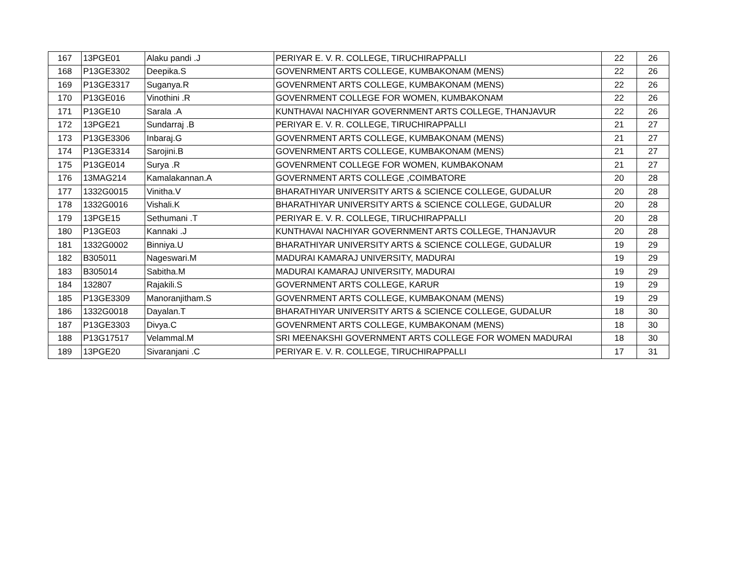| 167 | 13PGE01 | Alaku pandi .J | PERIYAR E. V. R. COLLEGE, TIRUCHIRAPPALLI | 22 | 26 |
| 168 | P13GE3302 | Deepika.S | GOVENRMENT ARTS COLLEGE, KUMBAKONAM (MENS) | 22 | 26 |
| 169 | P13GE3317 | Suganya.R | GOVENRMENT ARTS COLLEGE, KUMBAKONAM (MENS) | 22 | 26 |
| 170 | P13GE016 | Vinothini .R | GOVENRMENT COLLEGE FOR WOMEN, KUMBAKONAM | 22 | 26 |
| 171 | P13GE10 | Sarala .A | KUNTHAVAI NACHIYAR GOVERNMENT ARTS COLLEGE, THANJAVUR | 22 | 26 |
| 172 | 13PGE21 | Sundarraj .B | PERIYAR E. V. R. COLLEGE, TIRUCHIRAPPALLI | 21 | 27 |
| 173 | P13GE3306 | Inbaraj.G | GOVENRMENT ARTS COLLEGE, KUMBAKONAM (MENS) | 21 | 27 |
| 174 | P13GE3314 | Sarojini.B | GOVENRMENT ARTS COLLEGE, KUMBAKONAM (MENS) | 21 | 27 |
| 175 | P13GE014 | Surya .R | GOVENRMENT COLLEGE FOR WOMEN, KUMBAKONAM | 21 | 27 |
| 176 | 13MAG214 | Kamalakannan.A | GOVERNMENT ARTS COLLEGE ,COIMBATORE | 20 | 28 |
| 177 | 1332G0015 | Vinitha.V | BHARATHIYAR UNIVERSITY ARTS & SCIENCE COLLEGE, GUDALUR | 20 | 28 |
| 178 | 1332G0016 | Vishali.K | BHARATHIYAR UNIVERSITY ARTS & SCIENCE COLLEGE, GUDALUR | 20 | 28 |
| 179 | 13PGE15 | Sethumani .T | PERIYAR E. V. R. COLLEGE, TIRUCHIRAPPALLI | 20 | 28 |
| 180 | P13GE03 | Kannaki .J | KUNTHAVAI NACHIYAR GOVERNMENT ARTS COLLEGE, THANJAVUR | 20 | 28 |
| 181 | 1332G0002 | Binniya.U | BHARATHIYAR UNIVERSITY ARTS & SCIENCE COLLEGE, GUDALUR | 19 | 29 |
| 182 | B305011 | Nageswari.M | MADURAI KAMARAJ UNIVERSITY, MADURAI | 19 | 29 |
| 183 | B305014 | Sabitha.M | MADURAI KAMARAJ UNIVERSITY, MADURAI | 19 | 29 |
| 184 | 132807 | Rajakili.S | GOVERNMENT ARTS COLLEGE, KARUR | 19 | 29 |
| 185 | P13GE3309 | Manoranjitham.S | GOVENRMENT ARTS COLLEGE, KUMBAKONAM (MENS) | 19 | 29 |
| 186 | 1332G0018 | Dayalan.T | BHARATHIYAR UNIVERSITY ARTS & SCIENCE COLLEGE, GUDALUR | 18 | 30 |
| 187 | P13GE3303 | Divya.C | GOVENRMENT ARTS COLLEGE, KUMBAKONAM (MENS) | 18 | 30 |
| 188 | P13G17517 | Velammal.M | SRI MEENAKSHI GOVERNMENT ARTS COLLEGE FOR WOMEN MADURAI | 18 | 30 |
| 189 | 13PGE20 | Sivaranjani .C | PERIYAR E. V. R. COLLEGE, TIRUCHIRAPPALLI | 17 | 31 |